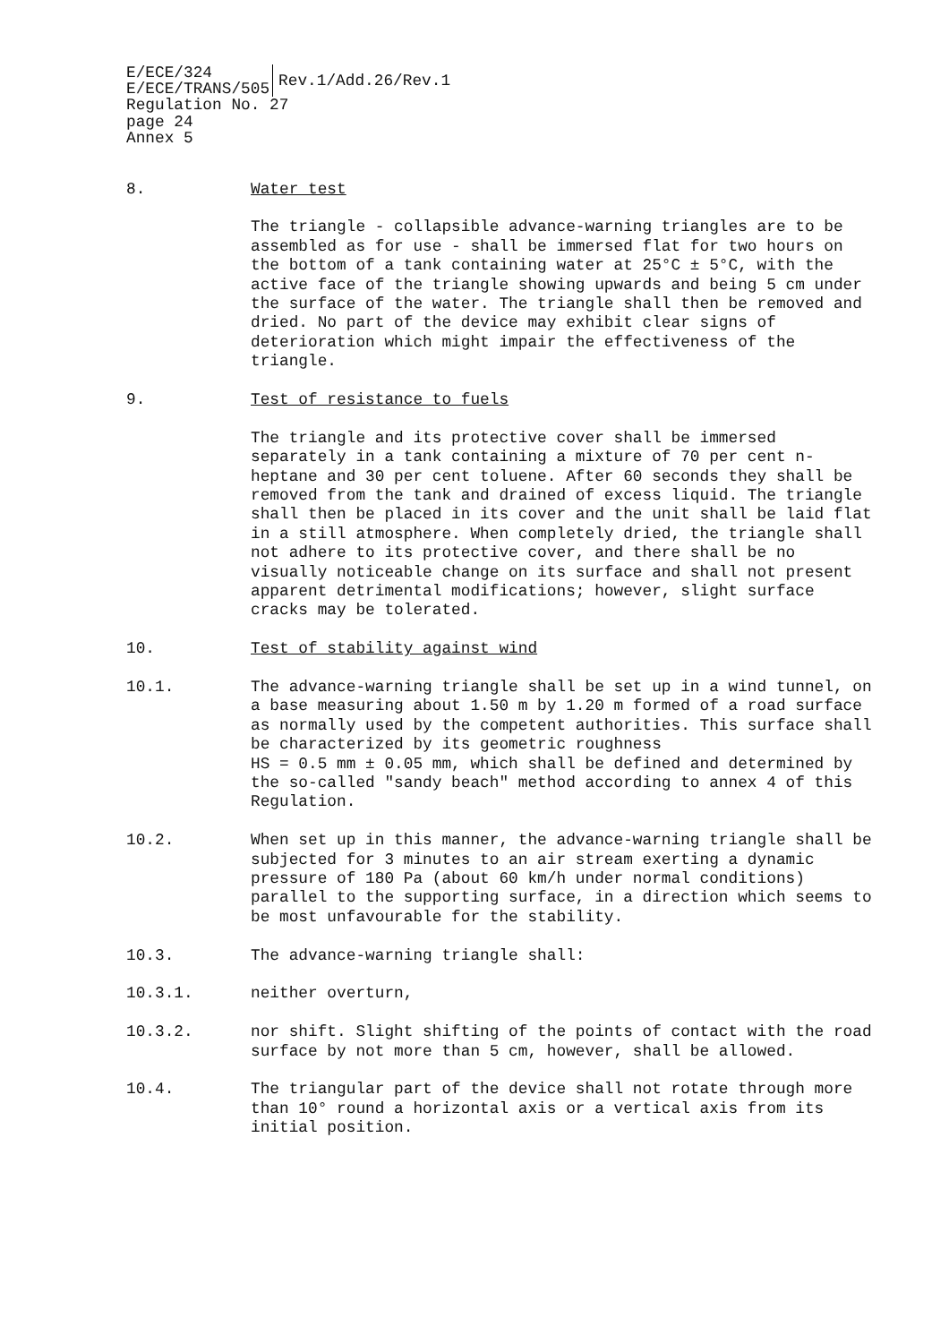E/ECE/324
E/ECE/TRANS/505
Rev.1/Add.26/Rev.1
Regulation No. 27
page 24
Annex 5
8. Water test
The triangle - collapsible advance-warning triangles are to be assembled as for use - shall be immersed flat for two hours on the bottom of a tank containing water at 25°C ± 5°C, with the active face of the triangle showing upwards and being 5 cm under the surface of the water. The triangle shall then be removed and dried. No part of the device may exhibit clear signs of deterioration which might impair the effectiveness of the triangle.
9. Test of resistance to fuels
The triangle and its protective cover shall be immersed separately in a tank containing a mixture of 70 per cent n-heptane and 30 per cent toluene. After 60 seconds they shall be removed from the tank and drained of excess liquid. The triangle shall then be placed in its cover and the unit shall be laid flat in a still atmosphere. When completely dried, the triangle shall not adhere to its protective cover, and there shall be no visually noticeable change on its surface and shall not present apparent detrimental modifications; however, slight surface cracks may be tolerated.
10. Test of stability against wind
10.1. The advance-warning triangle shall be set up in a wind tunnel, on a base measuring about 1.50 m by 1.20 m formed of a road surface as normally used by the competent authorities. This surface shall be characterized by its geometric roughness
HS = 0.5 mm ± 0.05 mm, which shall be defined and determined by the so-called "sandy beach" method according to annex 4 of this Regulation.
10.2. When set up in this manner, the advance-warning triangle shall be subjected for 3 minutes to an air stream exerting a dynamic pressure of 180 Pa (about 60 km/h under normal conditions) parallel to the supporting surface, in a direction which seems to be most unfavourable for the stability.
10.3. The advance-warning triangle shall:
10.3.1. neither overturn,
10.3.2. nor shift. Slight shifting of the points of contact with the road surface by not more than 5 cm, however, shall be allowed.
10.4. The triangular part of the device shall not rotate through more than 10° round a horizontal axis or a vertical axis from its initial position.